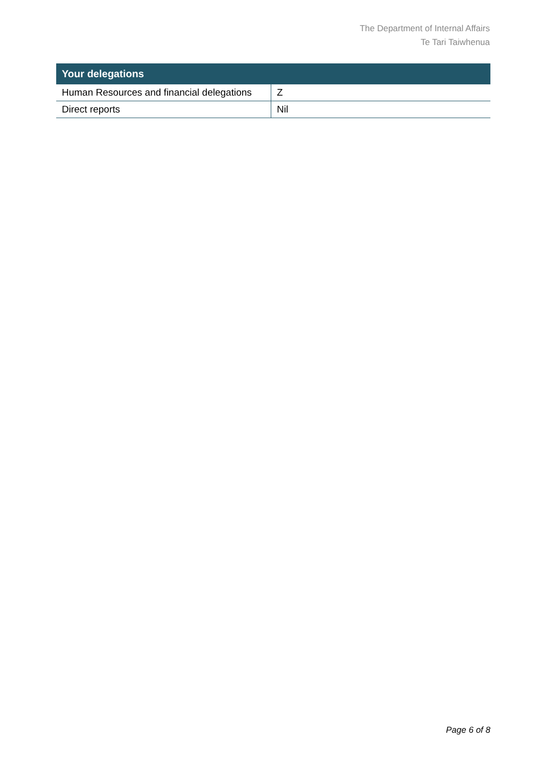The Department of Internal Affairs
Te Tari Taiwhenua
| Your delegations | |
| --- | --- |
| Human Resources and financial delegations | Z |
| Direct reports | Nil |
Page 6 of 8